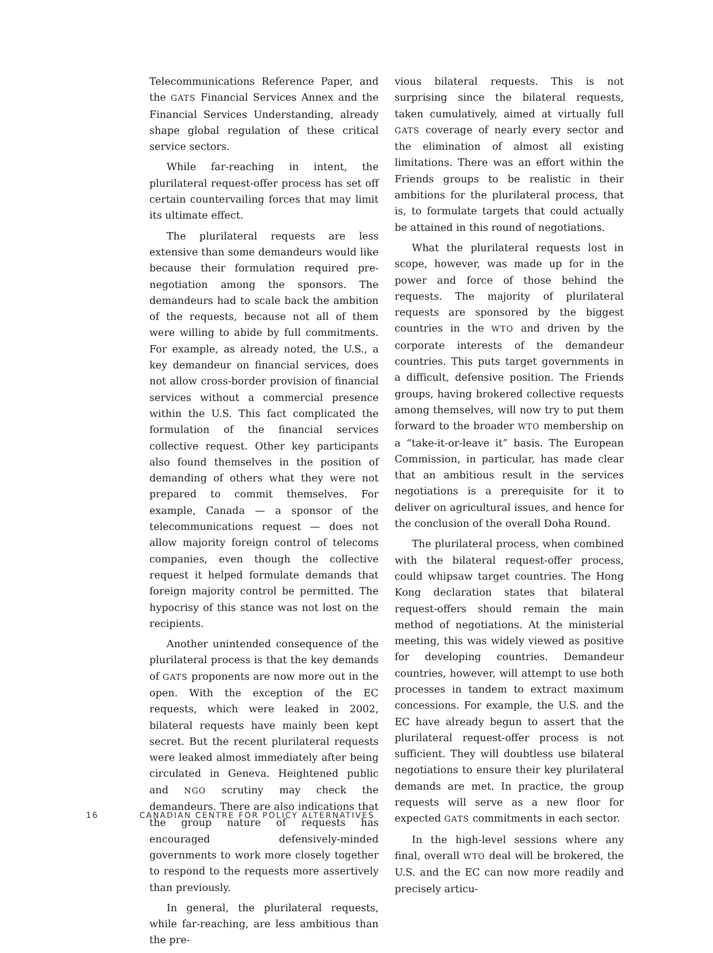Telecommunications Reference Paper, and the GATS Financial Services Annex and the Financial Services Understanding, already shape global regulation of these critical service sectors.
While far-reaching in intent, the plurilateral request-offer process has set off certain countervailing forces that may limit its ultimate effect.
The plurilateral requests are less extensive than some demandeurs would like because their formulation required pre-negotiation among the sponsors. The demandeurs had to scale back the ambition of the requests, because not all of them were willing to abide by full commitments. For example, as already noted, the U.S., a key demandeur on financial services, does not allow cross-border provision of financial services without a commercial presence within the U.S. This fact complicated the formulation of the financial services collective request. Other key participants also found themselves in the position of demanding of others what they were not prepared to commit themselves. For example, Canada — a sponsor of the telecommunications request — does not allow majority foreign control of telecoms companies, even though the collective request it helped formulate demands that foreign majority control be permitted. The hypocrisy of this stance was not lost on the recipients.
Another unintended consequence of the plurilateral process is that the key demands of GATS proponents are now more out in the open. With the exception of the EC requests, which were leaked in 2002, bilateral requests have mainly been kept secret. But the recent plurilateral requests were leaked almost immediately after being circulated in Geneva. Heightened public and NGO scrutiny may check the demandeurs. There are also indications that the group nature of requests has encouraged defensively-minded governments to work more closely together to respond to the requests more assertively than previously.
In general, the plurilateral requests, while far-reaching, are less ambitious than the pre-
vious bilateral requests. This is not surprising since the bilateral requests, taken cumulatively, aimed at virtually full GATS coverage of nearly every sector and the elimination of almost all existing limitations. There was an effort within the Friends groups to be realistic in their ambitions for the plurilateral process, that is, to formulate targets that could actually be attained in this round of negotiations.
What the plurilateral requests lost in scope, however, was made up for in the power and force of those behind the requests. The majority of plurilateral requests are sponsored by the biggest countries in the WTO and driven by the corporate interests of the demandeur countries. This puts target governments in a difficult, defensive position. The Friends groups, having brokered collective requests among themselves, will now try to put them forward to the broader WTO membership on a “take-it-or-leave it” basis. The European Commission, in particular, has made clear that an ambitious result in the services negotiations is a prerequisite for it to deliver on agricultural issues, and hence for the conclusion of the overall Doha Round.
The plurilateral process, when combined with the bilateral request-offer process, could whipsaw target countries. The Hong Kong declaration states that bilateral request-offers should remain the main method of negotiations. At the ministerial meeting, this was widely viewed as positive for developing countries. Demandeur countries, however, will attempt to use both processes in tandem to extract maximum concessions. For example, the U.S. and the EC have already begun to assert that the plurilateral request-offer process is not sufficient. They will doubtless use bilateral negotiations to ensure their key plurilateral demands are met. In practice, the group requests will serve as a new floor for expected GATS commitments in each sector.
In the high-level sessions where any final, overall WTO deal will be brokered, the U.S. and the EC can now more readily and precisely articu-
16 CANADIAN CENTRE FOR POLICY ALTERNATIVES